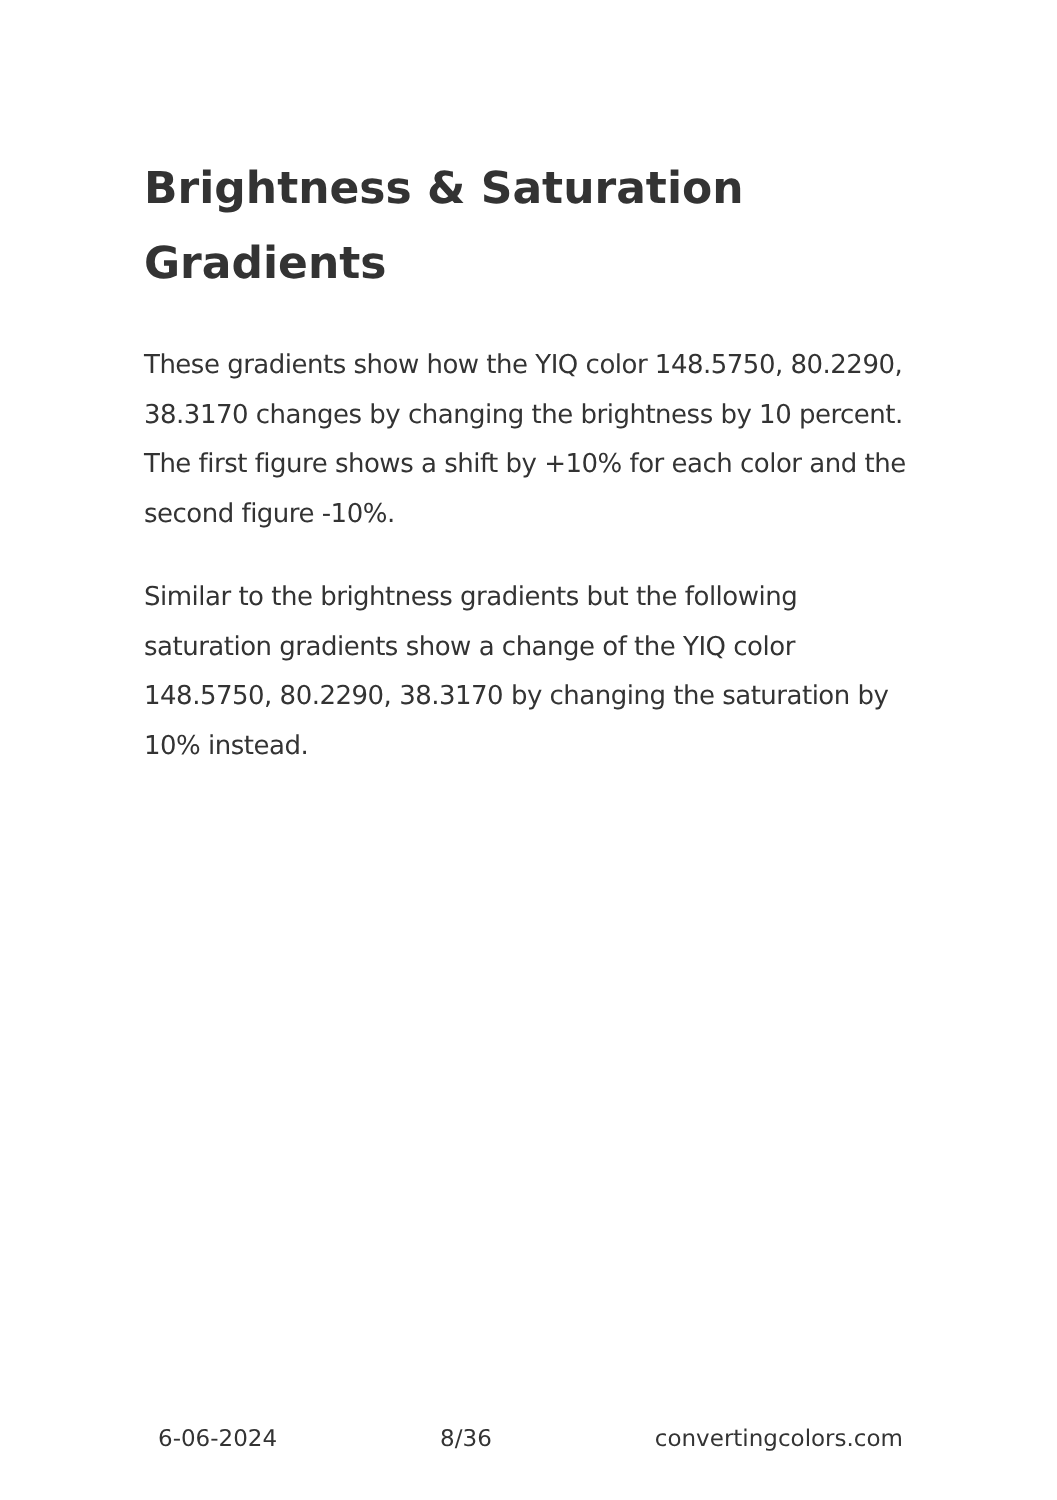Brightness & Saturation Gradients
These gradients show how the YIQ color 148.5750, 80.2290, 38.3170 changes by changing the brightness by 10 percent. The first figure shows a shift by +10% for each color and the second figure -10%.
Similar to the brightness gradients but the following saturation gradients show a change of the YIQ color 148.5750, 80.2290, 38.3170 by changing the saturation by 10% instead.
6-06-2024 8/36 convertingcolors.com